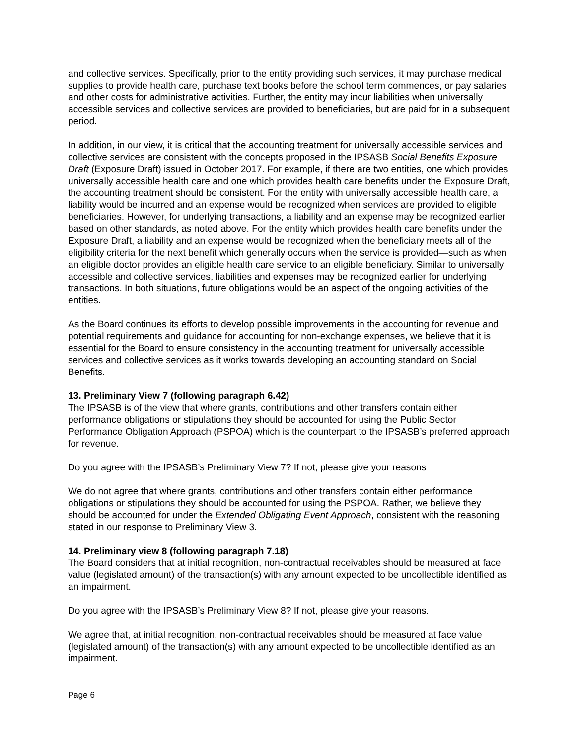and collective services. Specifically, prior to the entity providing such services, it may purchase medical supplies to provide health care, purchase text books before the school term commences, or pay salaries and other costs for administrative activities. Further, the entity may incur liabilities when universally accessible services and collective services are provided to beneficiaries, but are paid for in a subsequent period.
In addition, in our view, it is critical that the accounting treatment for universally accessible services and collective services are consistent with the concepts proposed in the IPSASB Social Benefits Exposure Draft (Exposure Draft) issued in October 2017. For example, if there are two entities, one which provides universally accessible health care and one which provides health care benefits under the Exposure Draft, the accounting treatment should be consistent. For the entity with universally accessible health care, a liability would be incurred and an expense would be recognized when services are provided to eligible beneficiaries. However, for underlying transactions, a liability and an expense may be recognized earlier based on other standards, as noted above. For the entity which provides health care benefits under the Exposure Draft, a liability and an expense would be recognized when the beneficiary meets all of the eligibility criteria for the next benefit which generally occurs when the service is provided—such as when an eligible doctor provides an eligible health care service to an eligible beneficiary. Similar to universally accessible and collective services, liabilities and expenses may be recognized earlier for underlying transactions. In both situations, future obligations would be an aspect of the ongoing activities of the entities.
As the Board continues its efforts to develop possible improvements in the accounting for revenue and potential requirements and guidance for accounting for non-exchange expenses, we believe that it is essential for the Board to ensure consistency in the accounting treatment for universally accessible services and collective services as it works towards developing an accounting standard on Social Benefits.
13. Preliminary View 7 (following paragraph 6.42)
The IPSASB is of the view that where grants, contributions and other transfers contain either performance obligations or stipulations they should be accounted for using the Public Sector Performance Obligation Approach (PSPOA) which is the counterpart to the IPSASB’s preferred approach for revenue.
Do you agree with the IPSASB’s Preliminary View 7? If not, please give your reasons
We do not agree that where grants, contributions and other transfers contain either performance obligations or stipulations they should be accounted for using the PSPOA. Rather, we believe they should be accounted for under the Extended Obligating Event Approach, consistent with the reasoning stated in our response to Preliminary View 3.
14. Preliminary view 8 (following paragraph 7.18)
The Board considers that at initial recognition, non-contractual receivables should be measured at face value (legislated amount) of the transaction(s) with any amount expected to be uncollectible identified as an impairment.
Do you agree with the IPSASB’s Preliminary View 8? If not, please give your reasons.
We agree that, at initial recognition, non-contractual receivables should be measured at face value (legislated amount) of the transaction(s) with any amount expected to be uncollectible identified as an impairment.
Page 6